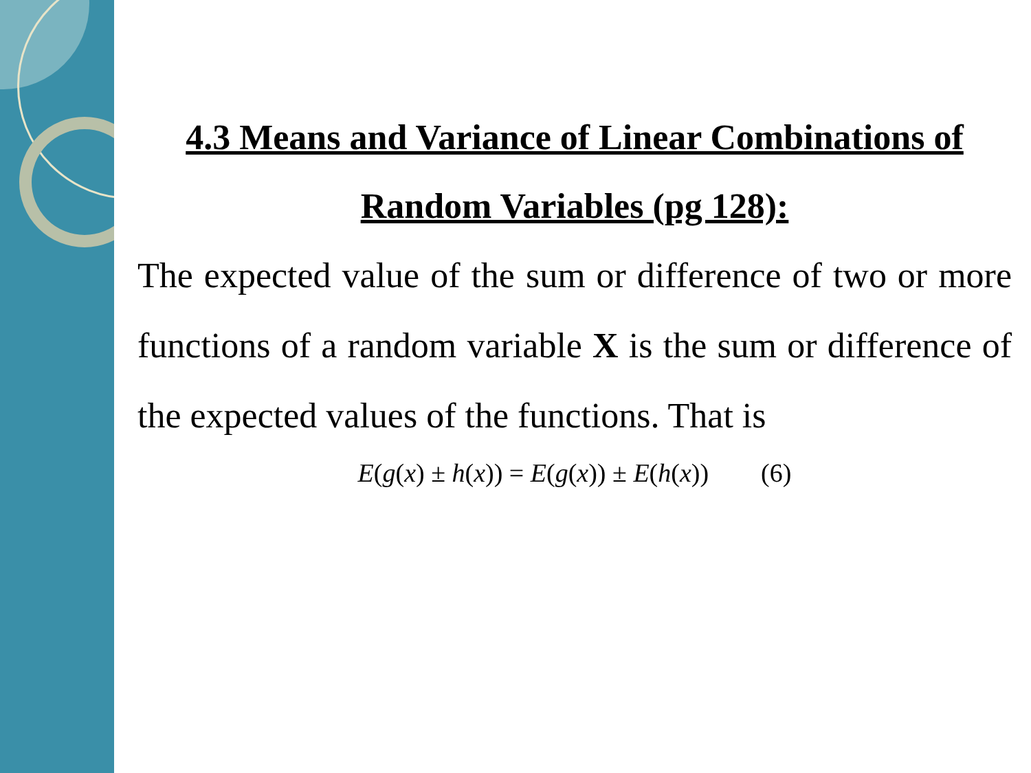4.3 Means and Variance of Linear Combinations of Random Variables (pg 128):
The expected value of the sum or difference of two or more functions of a random variable X is the sum or difference of the expected values of the functions. That is
E(g(x) ± h(x)) = E(g(x)) ± E(h(x)) (6)